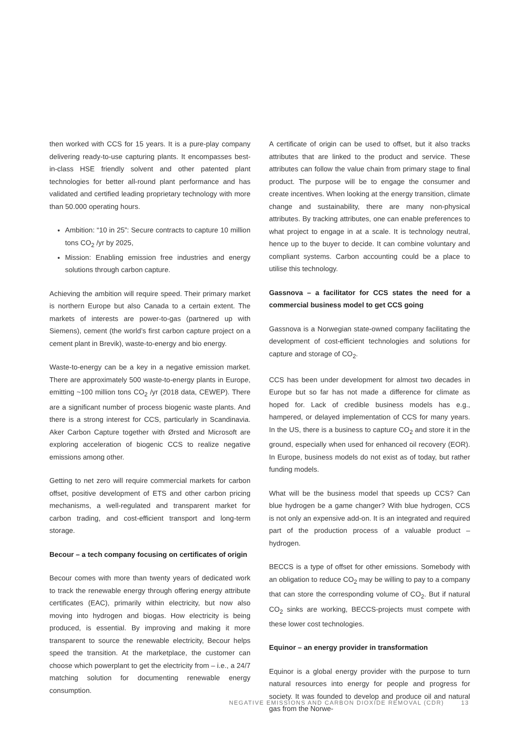then worked with CCS for 15 years. It is a pure-play company delivering ready-to-use capturing plants. It encompasses best-in-class HSE friendly solvent and other patented plant technologies for better all-round plant performance and has validated and certified leading proprietary technology with more than 50.000 operating hours.
Ambition: “10 in 25”: Secure contracts to capture 10 million tons CO<sub>2</sub> /yr by 2025,
Mission: Enabling emission free industries and energy solutions through carbon capture.
Achieving the ambition will require speed. Their primary market is northern Europe but also Canada to a certain extent. The markets of interests are power-to-gas (partnered up with Siemens), cement (the world’s first carbon capture project on a cement plant in Brevik), waste-to-energy and bio energy.
Waste-to-energy can be a key in a negative emission market. There are approximately 500 waste-to-energy plants in Europe, emitting ~100 million tons CO<sub>2</sub> /yr (2018 data, CEWEP). There are a significant number of process biogenic waste plants. And there is a strong interest for CCS, particularly in Scandinavia. Aker Carbon Capture together with Ørsted and Microsoft are exploring acceleration of biogenic CCS to realize negative emissions among other.
Getting to net zero will require commercial markets for carbon offset, positive development of ETS and other carbon pricing mechanisms, a well-regulated and transparent market for carbon trading, and cost-efficient transport and long-term storage.
Becour – a tech company focusing on certificates of origin
Becour comes with more than twenty years of dedicated work to track the renewable energy through offering energy attribute certificates (EAC), primarily within electricity, but now also moving into hydrogen and biogas. How electricity is being produced, is essential. By improving and making it more transparent to source the renewable electricity, Becour helps speed the transition. At the marketplace, the customer can choose which powerplant to get the electricity from – i.e., a 24/7 matching solution for documenting renewable energy consumption.
A certificate of origin can be used to offset, but it also tracks attributes that are linked to the product and service. These attributes can follow the value chain from primary stage to final product. The purpose will be to engage the consumer and create incentives. When looking at the energy transition, climate change and sustainability, there are many non-physical attributes. By tracking attributes, one can enable preferences to what project to engage in at a scale. It is technology neutral, hence up to the buyer to decide. It can combine voluntary and compliant systems. Carbon accounting could be a place to utilise this technology.
Gassnova – a facilitator for CCS states the need for a commercial business model to get CCS going
Gassnova is a Norwegian state-owned company facilitating the development of cost-efficient technologies and solutions for capture and storage of CO<sub>2</sub>.
CCS has been under development for almost two decades in Europe but so far has not made a difference for climate as hoped for. Lack of credible business models has e.g., hampered, or delayed implementation of CCS for many years. In the US, there is a business to capture CO<sub>2</sub> and store it in the ground, especially when used for enhanced oil recovery (EOR). In Europe, business models do not exist as of today, but rather funding models.
What will be the business model that speeds up CCS? Can blue hydrogen be a game changer? With blue hydrogen, CCS is not only an expensive add-on. It is an integrated and required part of the production process of a valuable product – hydrogen.
BECCS is a type of offset for other emissions. Somebody with an obligation to reduce CO<sub>2</sub> may be willing to pay to a company that can store the corresponding volume of CO<sub>2</sub>. But if natural CO<sub>2</sub> sinks are working, BECCS-projects must compete with these lower cost technologies.
Equinor – an energy provider in transformation
Equinor is a global energy provider with the purpose to turn natural resources into energy for people and progress for society. It was founded to develop and produce oil and natural gas from the Norwe-
NEGATIVE EMISSIONS AND CARBON DIOXIDE REMOVAL (CDR) 13